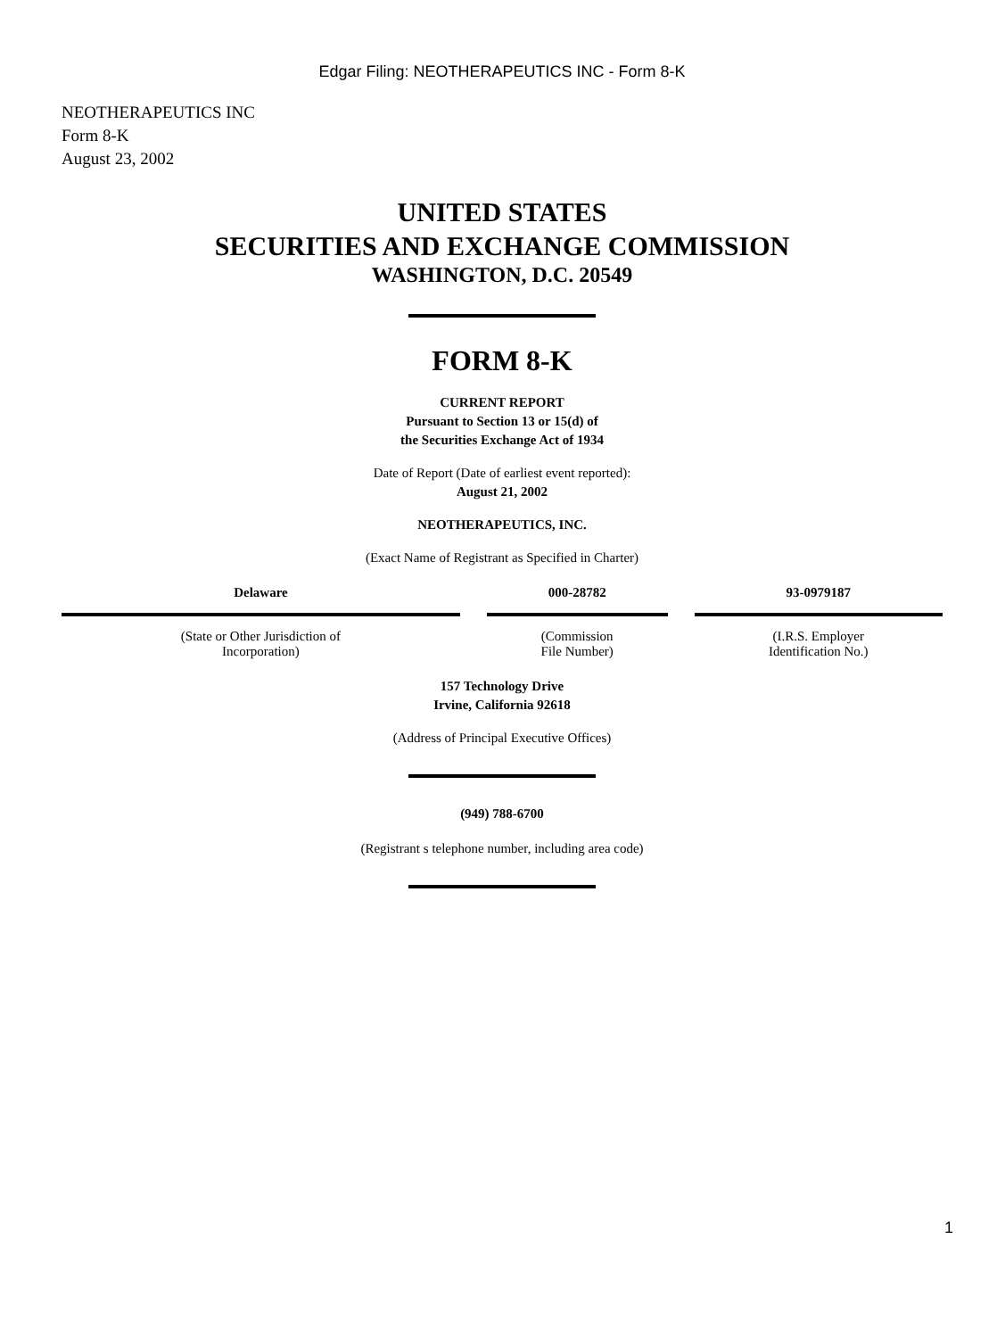Edgar Filing: NEOTHERAPEUTICS INC - Form 8-K
NEOTHERAPEUTICS INC
Form 8-K
August 23, 2002
UNITED STATES
SECURITIES AND EXCHANGE COMMISSION
WASHINGTON, D.C. 20549
FORM 8-K
CURRENT REPORT
Pursuant to Section 13 or 15(d) of
the Securities Exchange Act of 1934
Date of Report (Date of earliest event reported):
August 21, 2002
NEOTHERAPEUTICS, INC.
(Exact Name of Registrant as Specified in Charter)
| Delaware | 000-28782 | 93-0979187 |
| (State or Other Jurisdiction of Incorporation) | (Commission File Number) | (I.R.S. Employer Identification No.) |
157 Technology Drive
Irvine, California 92618
(Address of Principal Executive Offices)
(949) 788-6700
(Registrant s telephone number, including area code)
1